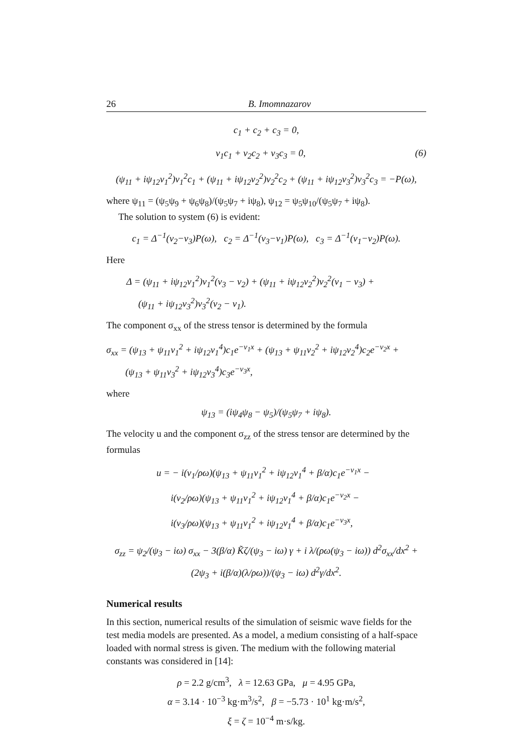26 B. Imomnazarov
c<sub>1</sub> + c<sub>2</sub> + c<sub>3</sub> = 0,
ν<sub>1</sub>c<sub>1</sub> + ν<sub>2</sub>c<sub>2</sub> + ν<sub>3</sub>c<sub>3</sub> = 0, (6)
(ψ<sub>11</sub> + iψ<sub>12</sub>ν<sub>1</sub><sup>2</sup>)ν<sub>1</sub><sup>2</sup>c<sub>1</sub> + (ψ<sub>11</sub> + iψ<sub>12</sub>ν<sub>2</sub><sup>2</sup>)ν<sub>2</sub><sup>2</sup>c<sub>2</sub> + (ψ<sub>11</sub> + iψ<sub>12</sub>ν<sub>3</sub><sup>2</sup>)ν<sub>3</sub><sup>2</sup>c<sub>3</sub> = −P(ω),
where ψ<sub>11</sub> = (ψ<sub>5</sub>ψ<sub>9</sub> + ψ<sub>6</sub>ψ<sub>8</sub>)/(ψ<sub>5</sub>ψ<sub>7</sub> + iψ<sub>8</sub>), ψ<sub>12</sub> = ψ<sub>5</sub>ψ<sub>10</sub>/(ψ<sub>5</sub>ψ<sub>7</sub> + iψ<sub>8</sub>).
The solution to system (6) is evident:
c<sub>1</sub> = Δ<sup>−1</sup>(ν<sub>2</sub>−ν<sub>3</sub>)P(ω), c<sub>2</sub> = Δ<sup>−1</sup>(ν<sub>3</sub>−ν<sub>1</sub>)P(ω), c<sub>3</sub> = Δ<sup>−1</sup>(ν<sub>1</sub>−ν<sub>2</sub>)P(ω).
Here
Δ = (ψ<sub>11</sub> + iψ<sub>12</sub>ν<sub>1</sub><sup>2</sup>)ν<sub>1</sub><sup>2</sup>(ν<sub>3</sub> − ν<sub>2</sub>) + (ψ<sub>11</sub> + iψ<sub>12</sub>ν<sub>2</sub><sup>2</sup>)ν<sub>2</sub><sup>2</sup>(ν<sub>1</sub> − ν<sub>3</sub>) +
(ψ<sub>11</sub> + iψ<sub>12</sub>ν<sub>3</sub><sup>2</sup>)ν<sub>3</sub><sup>2</sup>(ν<sub>2</sub> − ν<sub>1</sub>).
The component σ<sub>xx</sub> of the stress tensor is determined by the formula
σ<sub>xx</sub> = (ψ<sub>13</sub> + ψ<sub>11</sub>ν<sub>1</sub><sup>2</sup> + iψ<sub>12</sub>ν<sub>1</sub><sup>4</sup>)c<sub>1</sub>e<sup>−ν<sub>1</sub>x</sup> + (ψ<sub>13</sub> + ψ<sub>11</sub>ν<sub>2</sub><sup>2</sup> + iψ<sub>12</sub>ν<sub>2</sub><sup>4</sup>)c<sub>2</sub>e<sup>−ν<sub>2</sub>x</sup> +
(ψ<sub>13</sub> + ψ<sub>11</sub>ν<sub>3</sub><sup>2</sup> + iψ<sub>12</sub>ν<sub>3</sub><sup>4</sup>)c<sub>3</sub>e<sup>−ν<sub>3</sub>x</sup>,
where
ψ<sub>13</sub> = (iψ<sub>4</sub>ψ<sub>8</sub> − ψ<sub>5</sub>)/(ψ<sub>5</sub>ψ<sub>7</sub> + iψ<sub>8</sub>).
The velocity u and the component σ<sub>zz</sub> of the stress tensor are determined by the formulas
u = − i(ν<sub>1</sub>/ρω)(ψ<sub>13</sub> + ψ<sub>11</sub>ν<sub>1</sub><sup>2</sup> + iψ<sub>12</sub>ν<sub>1</sub><sup>4</sup> + β/α)c<sub>1</sub>e<sup>−ν<sub>1</sub>x</sup> −
i(ν<sub>2</sub>/ρω)(ψ<sub>13</sub> + ψ<sub>11</sub>ν<sub>1</sub><sup>2</sup> + iψ<sub>12</sub>ν<sub>1</sub><sup>4</sup> + β/α)c<sub>1</sub>e<sup>−ν<sub>2</sub>x</sup> −
i(ν<sub>3</sub>/ρω)(ψ<sub>13</sub> + ψ<sub>11</sub>ν<sub>1</sub><sup>2</sup> + iψ<sub>12</sub>ν<sub>1</sub><sup>4</sup> + β/α)c<sub>1</sub>e<sup>−ν<sub>3</sub>x</sup>,
σ<sub>zz</sub> = ψ<sub>2</sub>/(ψ<sub>3</sub> − iω) σ<sub>xx</sub> − 3(β/α) K̃ζ/(ψ<sub>3</sub> − iω) γ + i λ/(ρω(ψ<sub>3</sub> − iω)) d<sup>2</sup>σ<sub>xx</sub>/dx<sup>2</sup> + (2ψ<sub>3</sub> + i(β/α)(λ/ρω))/(ψ<sub>3</sub> − iω) d<sup>2</sup>γ/dx<sup>2</sup>.
Numerical results
In this section, numerical results of the simulation of seismic wave fields for the test media models are presented. As a model, a medium consisting of a half-space loaded with normal stress is given. The medium with the following material constants was considered in [14]:
ρ = 2.2 g/cm<sup>3</sup>, λ = 12.63 GPa, μ = 4.95 GPa,
α = 3.14 · 10<sup>−3</sup> kg·m<sup>3</sup>/s<sup>2</sup>, β = −5.73 · 10<sup>1</sup> kg·m/s<sup>2</sup>,
ξ = ζ = 10<sup>−4</sup> m·s/kg.